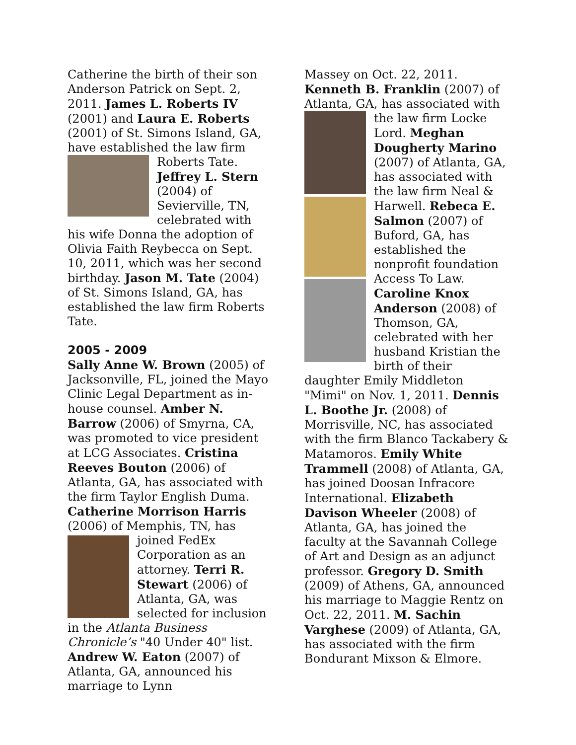Catherine the birth of their son Anderson Patrick on Sept. 2, 2011. James L. Roberts IV (2001) and Laura E. Roberts (2001) of St. Simons Island, GA, have established the law firm Roberts Tate. Jeffrey L. Stern (2004) of Sevierville, TN, celebrated with his wife Donna the adoption of Olivia Faith Reybecca on Sept. 10, 2011, which was her second birthday. Jason M. Tate (2004) of St. Simons Island, GA, has established the law firm Roberts Tate.
2005 - 2009
Sally Anne W. Brown (2005) of Jacksonville, FL, joined the Mayo Clinic Legal Department as in-house counsel. Amber N. Barrow (2006) of Smyrna, CA, was promoted to vice president at LCG Associates. Cristina Reeves Bouton (2006) of Atlanta, GA, has associated with the firm Taylor English Duma. Catherine Morrison Harris (2006) of Memphis, TN, has joined FedEx Corporation as an attorney. Terri R. Stewart (2006) of Atlanta, GA, was selected for inclusion in the Atlanta Business Chronicle’s "40 Under 40" list. Andrew W. Eaton (2007) of Atlanta, GA, announced his marriage to Lynn
Massey on Oct. 22, 2011. Kenneth B. Franklin (2007) of Atlanta, GA, has associated with the law firm Locke Lord. Meghan Dougherty Marino (2007) of Atlanta, GA, has associated with the law firm Neal & Harwell. Rebeca E. Salmon (2007) of Buford, GA, has established the nonprofit foundation Access To Law. Caroline Knox Anderson (2008) of Thomson, GA, celebrated with her husband Kristian the birth of their daughter Emily Middleton "Mimi" on Nov. 1, 2011. Dennis L. Boothe Jr. (2008) of Morrisville, NC, has associated with the firm Blanco Tackabery & Matamoros. Emily White Trammell (2008) of Atlanta, GA, has joined Doosan Infracore International. Elizabeth Davison Wheeler (2008) of Atlanta, GA, has joined the faculty at the Savannah College of Art and Design as an adjunct professor. Gregory D. Smith (2009) of Athens, GA, announced his marriage to Maggie Rentz on Oct. 22, 2011. M. Sachin Varghese (2009) of Atlanta, GA, has associated with the firm Bondurant Mixson & Elmore.